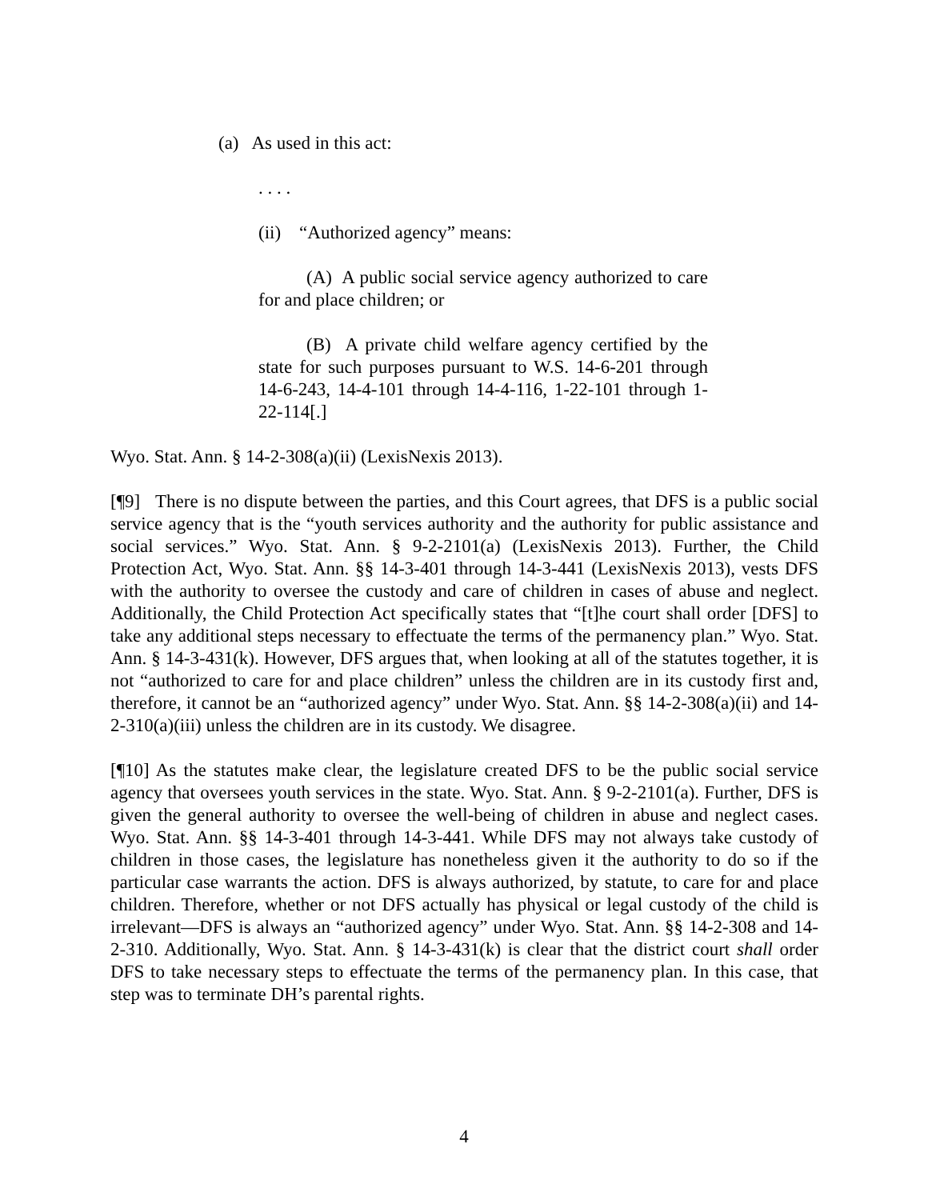(a) As used in this act:
. . . .
(ii) “Authorized agency” means:
(A) A public social service agency authorized to care for and place children; or
(B) A private child welfare agency certified by the state for such purposes pursuant to W.S. 14-6-201 through 14-6-243, 14-4-101 through 14-4-116, 1-22-101 through 1-22-114[.]
Wyo. Stat. Ann. § 14-2-308(a)(ii) (LexisNexis 2013).
[¶9] There is no dispute between the parties, and this Court agrees, that DFS is a public social service agency that is the “youth services authority and the authority for public assistance and social services.” Wyo. Stat. Ann. § 9-2-2101(a) (LexisNexis 2013). Further, the Child Protection Act, Wyo. Stat. Ann. §§ 14-3-401 through 14-3-441 (LexisNexis 2013), vests DFS with the authority to oversee the custody and care of children in cases of abuse and neglect. Additionally, the Child Protection Act specifically states that “[t]he court shall order [DFS] to take any additional steps necessary to effectuate the terms of the permanency plan.” Wyo. Stat. Ann. § 14-3-431(k). However, DFS argues that, when looking at all of the statutes together, it is not “authorized to care for and place children” unless the children are in its custody first and, therefore, it cannot be an “authorized agency” under Wyo. Stat. Ann. §§ 14-2-308(a)(ii) and 14-2-310(a)(iii) unless the children are in its custody. We disagree.
[¶10] As the statutes make clear, the legislature created DFS to be the public social service agency that oversees youth services in the state. Wyo. Stat. Ann. § 9-2-2101(a). Further, DFS is given the general authority to oversee the well-being of children in abuse and neglect cases. Wyo. Stat. Ann. §§ 14-3-401 through 14-3-441. While DFS may not always take custody of children in those cases, the legislature has nonetheless given it the authority to do so if the particular case warrants the action. DFS is always authorized, by statute, to care for and place children. Therefore, whether or not DFS actually has physical or legal custody of the child is irrelevant—DFS is always an “authorized agency” under Wyo. Stat. Ann. §§ 14-2-308 and 14-2-310. Additionally, Wyo. Stat. Ann. § 14-3-431(k) is clear that the district court shall order DFS to take necessary steps to effectuate the terms of the permanency plan. In this case, that step was to terminate DH’s parental rights.
4